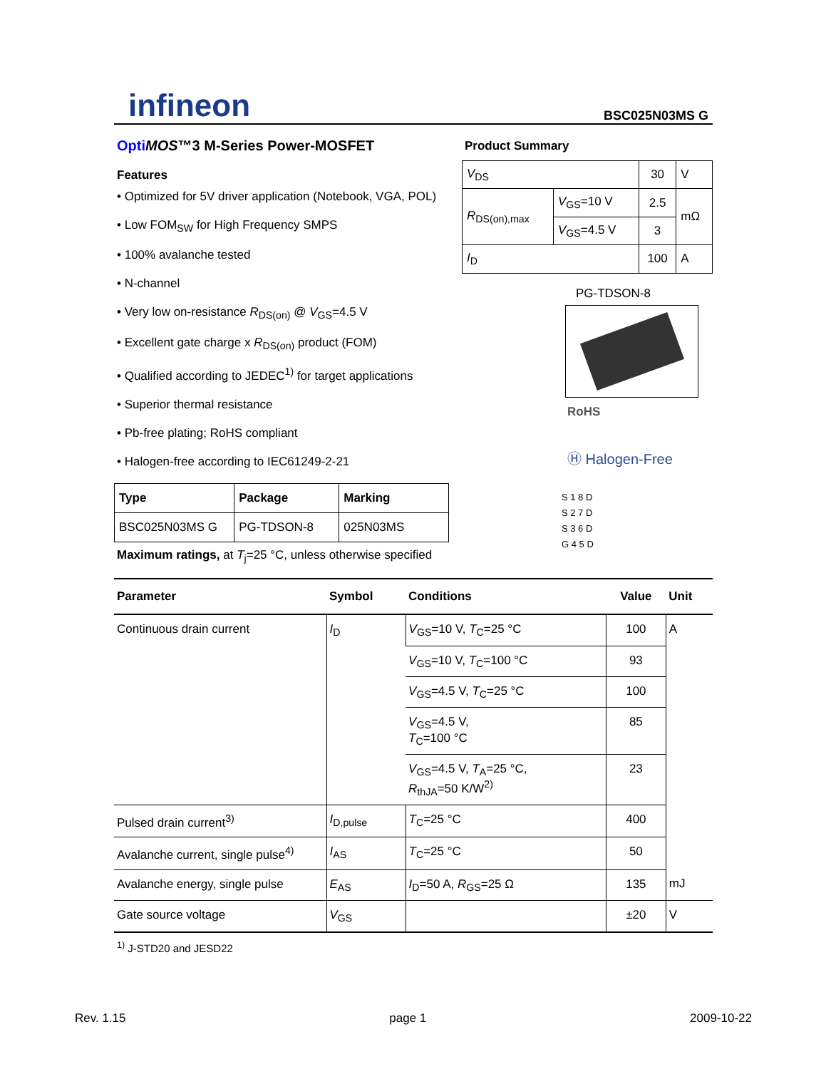infineon
BSC025N03MS G
Opti MOS™3 M-Series Power-MOSFET
Features
• Optimized for 5V driver application (Notebook, VGA, POL)
• Low FOM<sub>SW</sub> for High Frequency SMPS
• 100% avalanche tested
• N-channel
• Very low on-resistance R<sub>DS(on)</sub> @ V<sub>GS</sub>=4.5 V
• Excellent gate charge x R<sub>DS(on)</sub> product (FOM)
• Qualified according to JEDEC<sup>1)</sup> for target applications
• Superior thermal resistance
• Pb-free plating; RoHS compliant
• Halogen-free according to IEC61249-2-21
| Type | Package | Marking |
| --- | --- | --- |
| BSC025N03MS G | PG-TDSON-8 | 025N03MS |
Maximum ratings, at T<sub>j</sub>=25 °C, unless otherwise specified
Product Summary
| V<sub>DS</sub> | | 30 | V |
| R<sub>DS(on),max</sub> | V<sub>GS</sub>=10 V | 2.5 | mΩ |
| | V<sub>GS</sub>=4.5 V | 3 | |
| I<sub>D</sub> | | 100 | A |
PG-TDSON-8
RoHS
Ⓗ Halogen-Free
S 1 8 D
S 2 7 D
S 3 6 D
G 4 5 D
| Parameter | Symbol | Conditions | Value | Unit |
| --- | --- | --- | --- | --- |
| Continuous drain current | I<sub>D</sub> | V<sub>GS</sub>=10 V, T<sub>C</sub>=25 °C | 100 | A |
| | | V<sub>GS</sub>=10 V, T<sub>C</sub>=100 °C | 93 | |
| | | V<sub>GS</sub>=4.5 V, T<sub>C</sub>=25 °C | 100 | |
| | | V<sub>GS</sub>=4.5 V, T<sub>C</sub>=100 °C | 85 | |
| | | V<sub>GS</sub>=4.5 V, T<sub>A</sub>=25 °C, R<sub>thJA</sub>=50 K/W<sup>2)</sup> | 23 | |
| Pulsed drain current<sup>3)</sup> | I<sub>D,pulse</sub> | T<sub>C</sub>=25 °C | 400 | |
| Avalanche current, single pulse<sup>4)</sup> | I<sub>AS</sub> | T<sub>C</sub>=25 °C | 50 | |
| Avalanche energy, single pulse | E<sub>AS</sub> | I<sub>D</sub>=50 A, R<sub>GS</sub>=25 Ω | 135 | mJ |
| Gate source voltage | V<sub>GS</sub> | | ±20 | V |
<sup>1)</sup> J-STD20 and JESD22
Rev. 1.15 page 1 2009-10-22